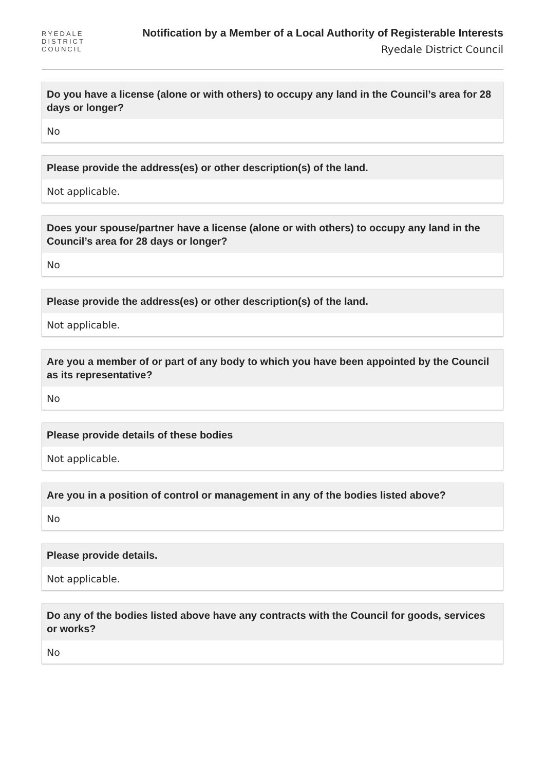RYEDALE
DISTRICT
COUNCIL
Notification by a Member of a Local Authority of Registerable Interests
Ryedale District Council
Do you have a license (alone or with others) to occupy any land in the Council’s area for 28 days or longer?
No
Please provide the address(es) or other description(s) of the land.
Not applicable.
Does your spouse/partner have a license (alone or with others) to occupy any land in the Council’s area for 28 days or longer?
No
Please provide the address(es) or other description(s) of the land.
Not applicable.
Are you a member of or part of any body to which you have been appointed by the Council as its representative?
No
Please provide details of these bodies
Not applicable.
Are you in a position of control or management in any of the bodies listed above?
No
Please provide details.
Not applicable.
Do any of the bodies listed above have any contracts with the Council for goods, services or works?
No